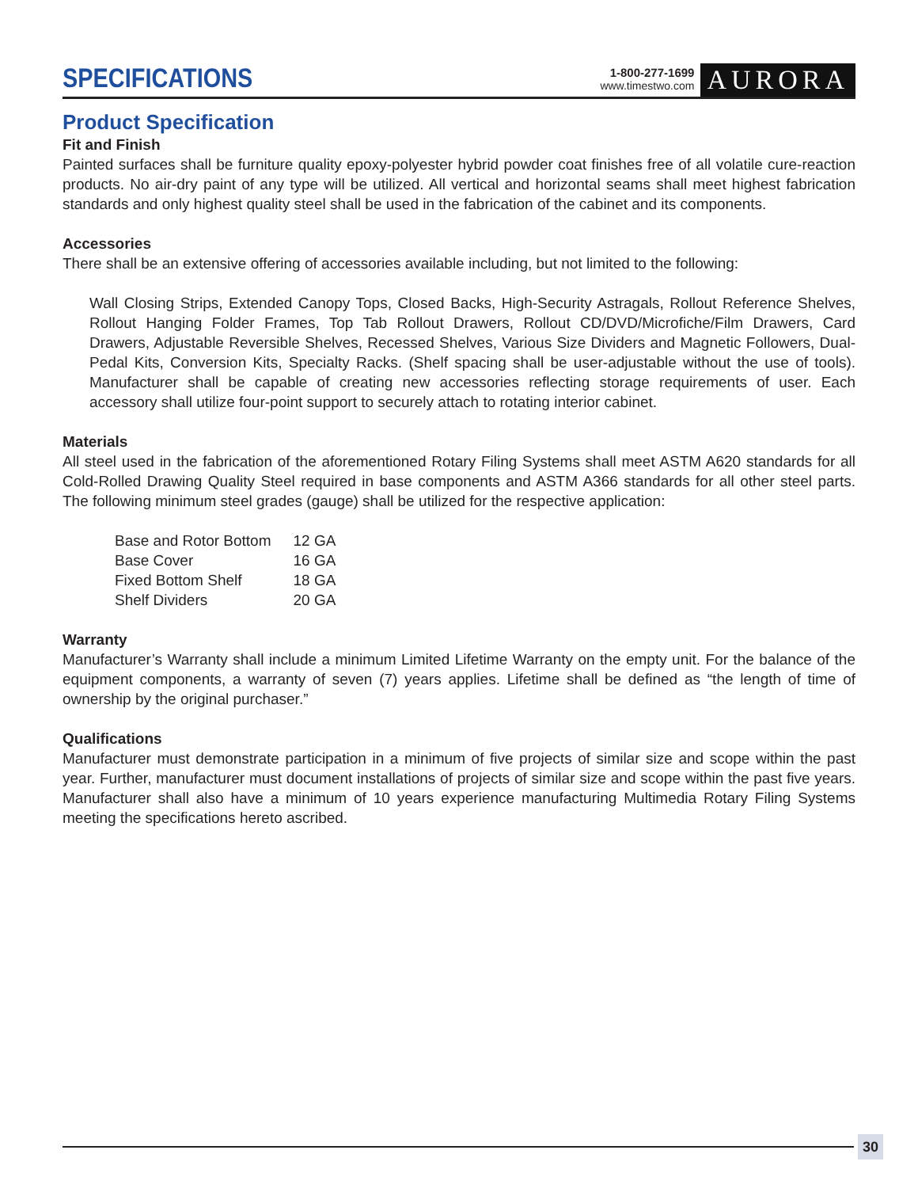SPECIFICATIONS
1-800-277-1699
www.timestwo.com
AURORA
Product Specification
Fit and Finish
Painted surfaces shall be furniture quality epoxy-polyester hybrid powder coat finishes free of all volatile cure-reaction products. No air-dry paint of any type will be utilized. All vertical and horizontal seams shall meet highest fabrication standards and only highest quality steel shall be used in the fabrication of the cabinet and its components.
Accessories
There shall be an extensive offering of accessories available including, but not limited to the following:
Wall Closing Strips, Extended Canopy Tops, Closed Backs, High-Security Astragals, Rollout Reference Shelves, Rollout Hanging Folder Frames, Top Tab Rollout Drawers, Rollout CD/DVD/Microfiche/Film Drawers, Card Drawers, Adjustable Reversible Shelves, Recessed Shelves, Various Size Dividers and Magnetic Followers, Dual-Pedal Kits, Conversion Kits, Specialty Racks. (Shelf spacing shall be user-adjustable without the use of tools). Manufacturer shall be capable of creating new accessories reflecting storage requirements of user. Each accessory shall utilize four-point support to securely attach to rotating interior cabinet.
Materials
All steel used in the fabrication of the aforementioned Rotary Filing Systems shall meet ASTM A620 standards for all Cold-Rolled Drawing Quality Steel required in base components and ASTM A366 standards for all other steel parts. The following minimum steel grades (gauge) shall be utilized for the respective application:
| Base and Rotor Bottom | 12 GA |
| Base Cover | 16 GA |
| Fixed Bottom Shelf | 18 GA |
| Shelf Dividers | 20 GA |
Warranty
Manufacturer’s Warranty shall include a minimum Limited Lifetime Warranty on the empty unit. For the balance of the equipment components, a warranty of seven (7) years applies. Lifetime shall be defined as “the length of time of ownership by the original purchaser.”
Qualifications
Manufacturer must demonstrate participation in a minimum of five projects of similar size and scope within the past year. Further, manufacturer must document installations of projects of similar size and scope within the past five years. Manufacturer shall also have a minimum of 10 years experience manufacturing Multimedia Rotary Filing Systems meeting the specifications hereto ascribed.
30